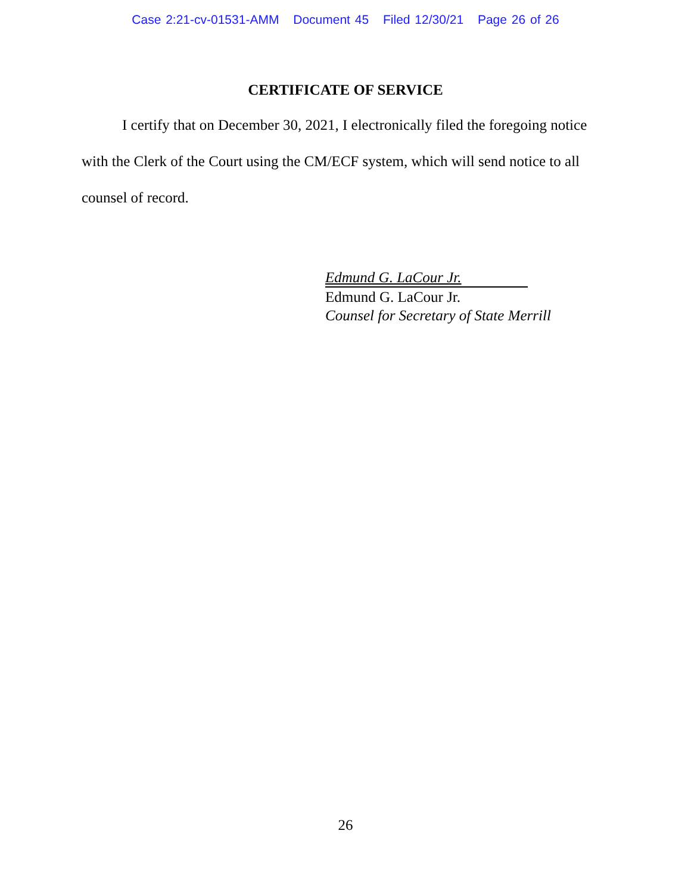Case 2:21-cv-01531-AMM Document 45 Filed 12/30/21 Page 26 of 26
CERTIFICATE OF SERVICE
I certify that on December 30, 2021, I electronically filed the foregoing notice with the Clerk of the Court using the CM/ECF system, which will send notice to all counsel of record.
Edmund G. LaCour Jr.
Edmund G. LaCour Jr.
Counsel for Secretary of State Merrill
26